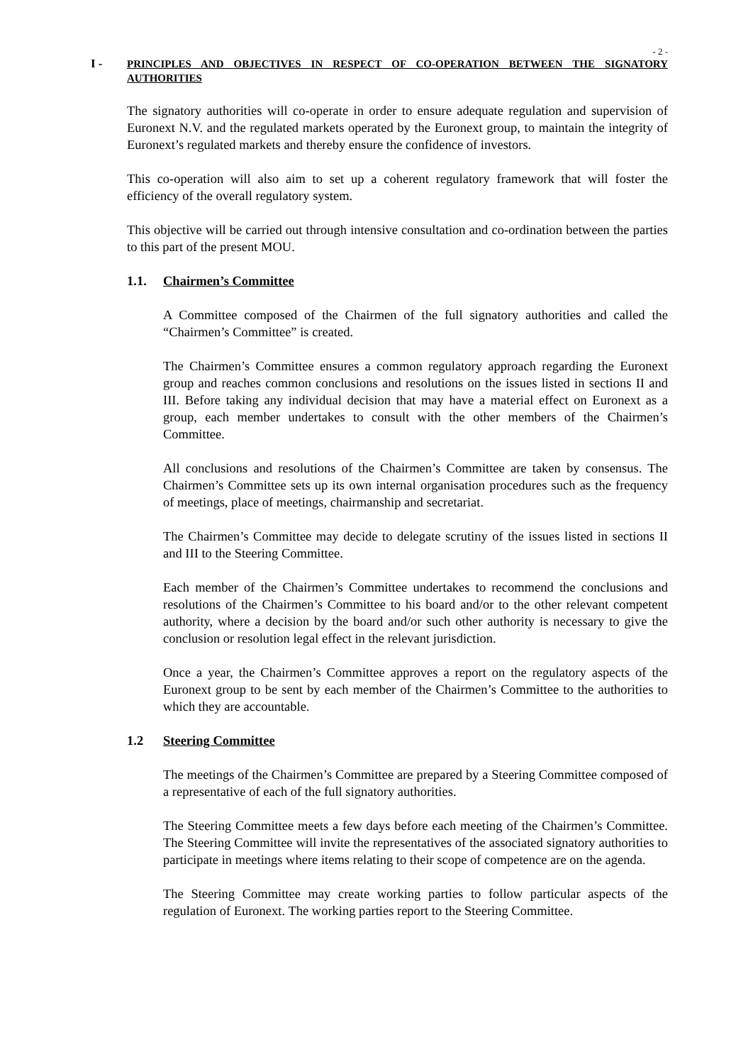- 2 -
I - PRINCIPLES AND OBJECTIVES IN RESPECT OF CO-OPERATION BETWEEN THE SIGNATORY AUTHORITIES
The signatory authorities will co-operate in order to ensure adequate regulation and supervision of Euronext N.V. and the regulated markets operated by the Euronext group, to maintain the integrity of Euronext’s regulated markets and thereby ensure the confidence of investors.
This co-operation will also aim to set up a coherent regulatory framework that will foster the efficiency of the overall regulatory system.
This objective will be carried out through intensive consultation and co-ordination between the parties to this part of the present MOU.
1.1. Chairmen’s Committee
A Committee composed of the Chairmen of the full signatory authorities and called the “Chairmen’s Committee” is created.
The Chairmen’s Committee ensures a common regulatory approach regarding the Euronext group and reaches common conclusions and resolutions on the issues listed in sections II and III. Before taking any individual decision that may have a material effect on Euronext as a group, each member undertakes to consult with the other members of the Chairmen’s Committee.
All conclusions and resolutions of the Chairmen’s Committee are taken by consensus. The Chairmen’s Committee sets up its own internal organisation procedures such as the frequency of meetings, place of meetings, chairmanship and secretariat.
The Chairmen’s Committee may decide to delegate scrutiny of the issues listed in sections II and III to the Steering Committee.
Each member of the Chairmen’s Committee undertakes to recommend the conclusions and resolutions of the Chairmen’s Committee to his board and/or to the other relevant competent authority, where a decision by the board and/or such other authority is necessary to give the conclusion or resolution legal effect in the relevant jurisdiction.
Once a year, the Chairmen’s Committee approves a report on the regulatory aspects of the Euronext group to be sent by each member of the Chairmen’s Committee to the authorities to which they are accountable.
1.2 Steering Committee
The meetings of the Chairmen’s Committee are prepared by a Steering Committee composed of a representative of each of the full signatory authorities.
The Steering Committee meets a few days before each meeting of the Chairmen’s Committee. The Steering Committee will invite the representatives of the associated signatory authorities to participate in meetings where items relating to their scope of competence are on the agenda.
The Steering Committee may create working parties to follow particular aspects of the regulation of Euronext. The working parties report to the Steering Committee.